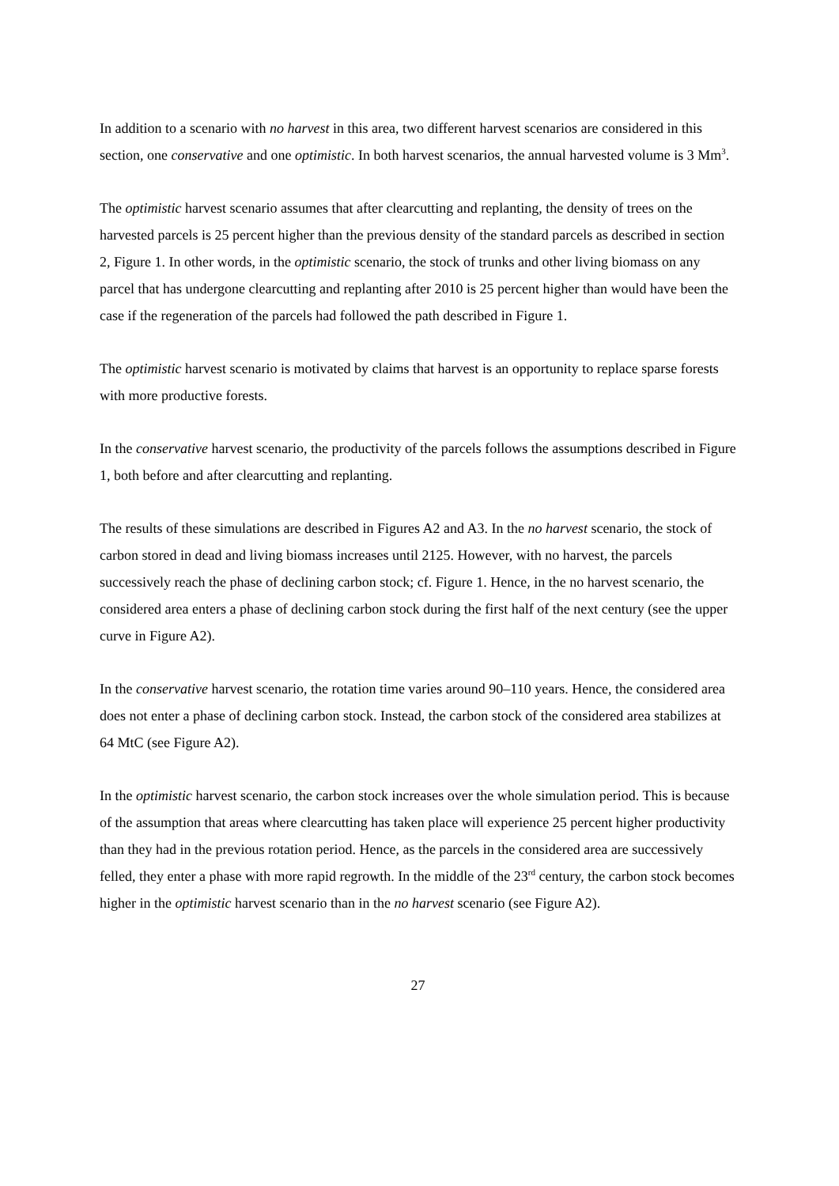In addition to a scenario with no harvest in this area, two different harvest scenarios are considered in this section, one conservative and one optimistic. In both harvest scenarios, the annual harvested volume is 3 Mm<sup>3</sup>.
The optimistic harvest scenario assumes that after clearcutting and replanting, the density of trees on the harvested parcels is 25 percent higher than the previous density of the standard parcels as described in section 2, Figure 1. In other words, in the optimistic scenario, the stock of trunks and other living biomass on any parcel that has undergone clearcutting and replanting after 2010 is 25 percent higher than would have been the case if the regeneration of the parcels had followed the path described in Figure 1.
The optimistic harvest scenario is motivated by claims that harvest is an opportunity to replace sparse forests with more productive forests.
In the conservative harvest scenario, the productivity of the parcels follows the assumptions described in Figure 1, both before and after clearcutting and replanting.
The results of these simulations are described in Figures A2 and A3. In the no harvest scenario, the stock of carbon stored in dead and living biomass increases until 2125. However, with no harvest, the parcels successively reach the phase of declining carbon stock; cf. Figure 1. Hence, in the no harvest scenario, the considered area enters a phase of declining carbon stock during the first half of the next century (see the upper curve in Figure A2).
In the conservative harvest scenario, the rotation time varies around 90–110 years. Hence, the considered area does not enter a phase of declining carbon stock. Instead, the carbon stock of the considered area stabilizes at 64 MtC (see Figure A2).
In the optimistic harvest scenario, the carbon stock increases over the whole simulation period. This is because of the assumption that areas where clearcutting has taken place will experience 25 percent higher productivity than they had in the previous rotation period. Hence, as the parcels in the considered area are successively felled, they enter a phase with more rapid regrowth. In the middle of the 23<sup>rd</sup> century, the carbon stock becomes higher in the optimistic harvest scenario than in the no harvest scenario (see Figure A2).
27